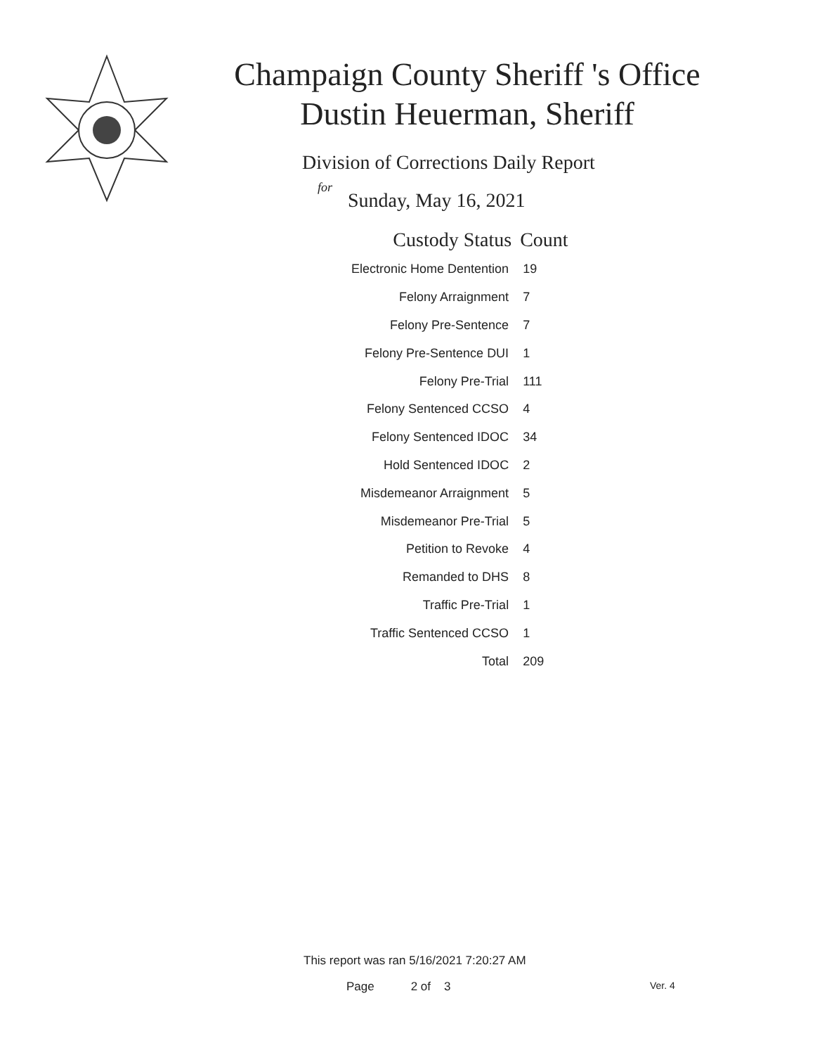Champaign County Sheriff 's Office
Dustin Heuerman, Sheriff
Division of Corrections Daily Report
for
Sunday, May 16, 2021
| Custody Status | Count |
| --- | --- |
| Electronic Home Dentention | 19 |
| Felony Arraignment | 7 |
| Felony Pre-Sentence | 7 |
| Felony Pre-Sentence DUI | 1 |
| Felony Pre-Trial | 111 |
| Felony Sentenced CCSO | 4 |
| Felony Sentenced IDOC | 34 |
| Hold Sentenced IDOC | 2 |
| Misdemeanor Arraignment | 5 |
| Misdemeanor Pre-Trial | 5 |
| Petition to Revoke | 4 |
| Remanded to DHS | 8 |
| Traffic Pre-Trial | 1 |
| Traffic Sentenced CCSO | 1 |
| Total | 209 |
This report was ran 5/16/2021 7:20:27 AM
Page 2 of 3 Ver. 4